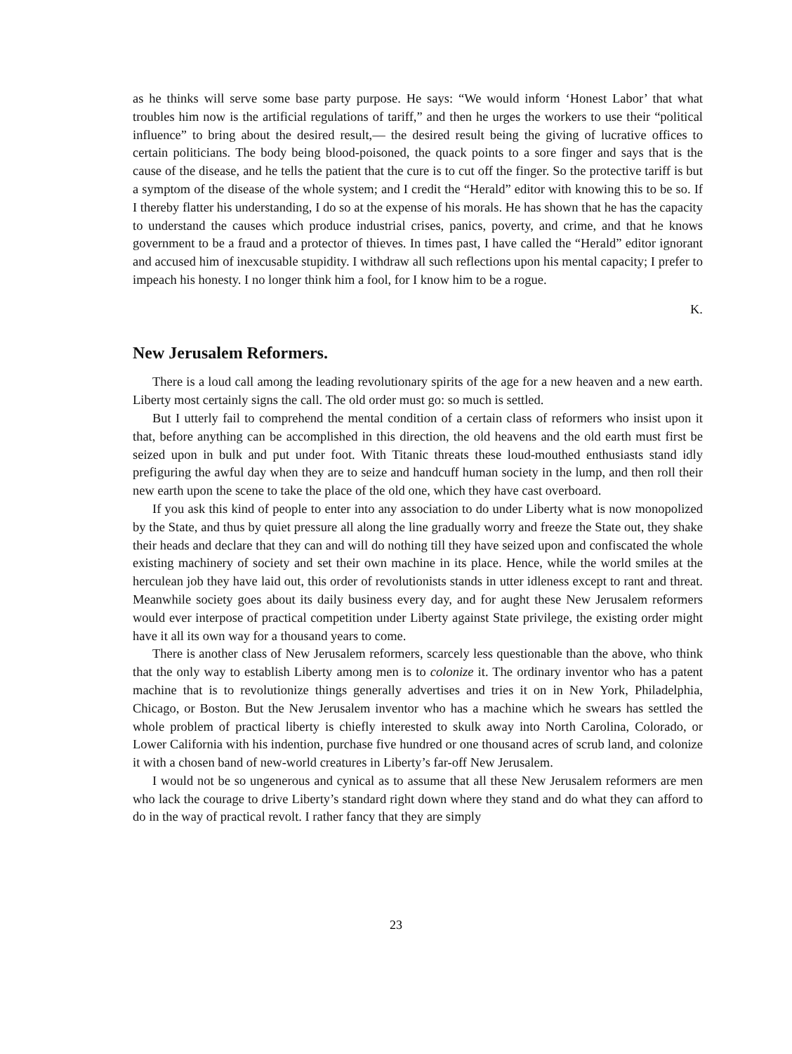as he thinks will serve some base party purpose. He says: “We would inform ‘Honest Labor’ that what troubles him now is the artificial regulations of tariff,” and then he urges the workers to use their “political influence” to bring about the desired result,— the desired result being the giving of lucrative offices to certain politicians. The body being blood-poisoned, the quack points to a sore finger and says that is the cause of the disease, and he tells the patient that the cure is to cut off the finger. So the protective tariff is but a symptom of the disease of the whole system; and I credit the “Herald” editor with knowing this to be so. If I thereby flatter his understanding, I do so at the expense of his morals. He has shown that he has the capacity to understand the causes which produce industrial crises, panics, poverty, and crime, and that he knows government to be a fraud and a protector of thieves. In times past, I have called the “Herald” editor ignorant and accused him of inexcusable stupidity. I withdraw all such reflections upon his mental capacity; I prefer to impeach his honesty. I no longer think him a fool, for I know him to be a rogue.
K.
New Jerusalem Reformers.
There is a loud call among the leading revolutionary spirits of the age for a new heaven and a new earth. Liberty most certainly signs the call. The old order must go: so much is settled.
But I utterly fail to comprehend the mental condition of a certain class of reformers who insist upon it that, before anything can be accomplished in this direction, the old heavens and the old earth must first be seized upon in bulk and put under foot. With Titanic threats these loud-mouthed enthusiasts stand idly prefiguring the awful day when they are to seize and handcuff human society in the lump, and then roll their new earth upon the scene to take the place of the old one, which they have cast overboard.
If you ask this kind of people to enter into any association to do under Liberty what is now monopolized by the State, and thus by quiet pressure all along the line gradually worry and freeze the State out, they shake their heads and declare that they can and will do nothing till they have seized upon and confiscated the whole existing machinery of society and set their own machine in its place. Hence, while the world smiles at the herculean job they have laid out, this order of revolutionists stands in utter idleness except to rant and threat. Meanwhile society goes about its daily business every day, and for aught these New Jerusalem reformers would ever interpose of practical competition under Liberty against State privilege, the existing order might have it all its own way for a thousand years to come.
There is another class of New Jerusalem reformers, scarcely less questionable than the above, who think that the only way to establish Liberty among men is to colonize it. The ordinary inventor who has a patent machine that is to revolutionize things generally advertises and tries it on in New York, Philadelphia, Chicago, or Boston. But the New Jerusalem inventor who has a machine which he swears has settled the whole problem of practical liberty is chiefly interested to skulk away into North Carolina, Colorado, or Lower California with his indention, purchase five hundred or one thousand acres of scrub land, and colonize it with a chosen band of new-world creatures in Liberty’s far-off New Jerusalem.
I would not be so ungenerous and cynical as to assume that all these New Jerusalem reformers are men who lack the courage to drive Liberty’s standard right down where they stand and do what they can afford to do in the way of practical revolt. I rather fancy that they are simply
23